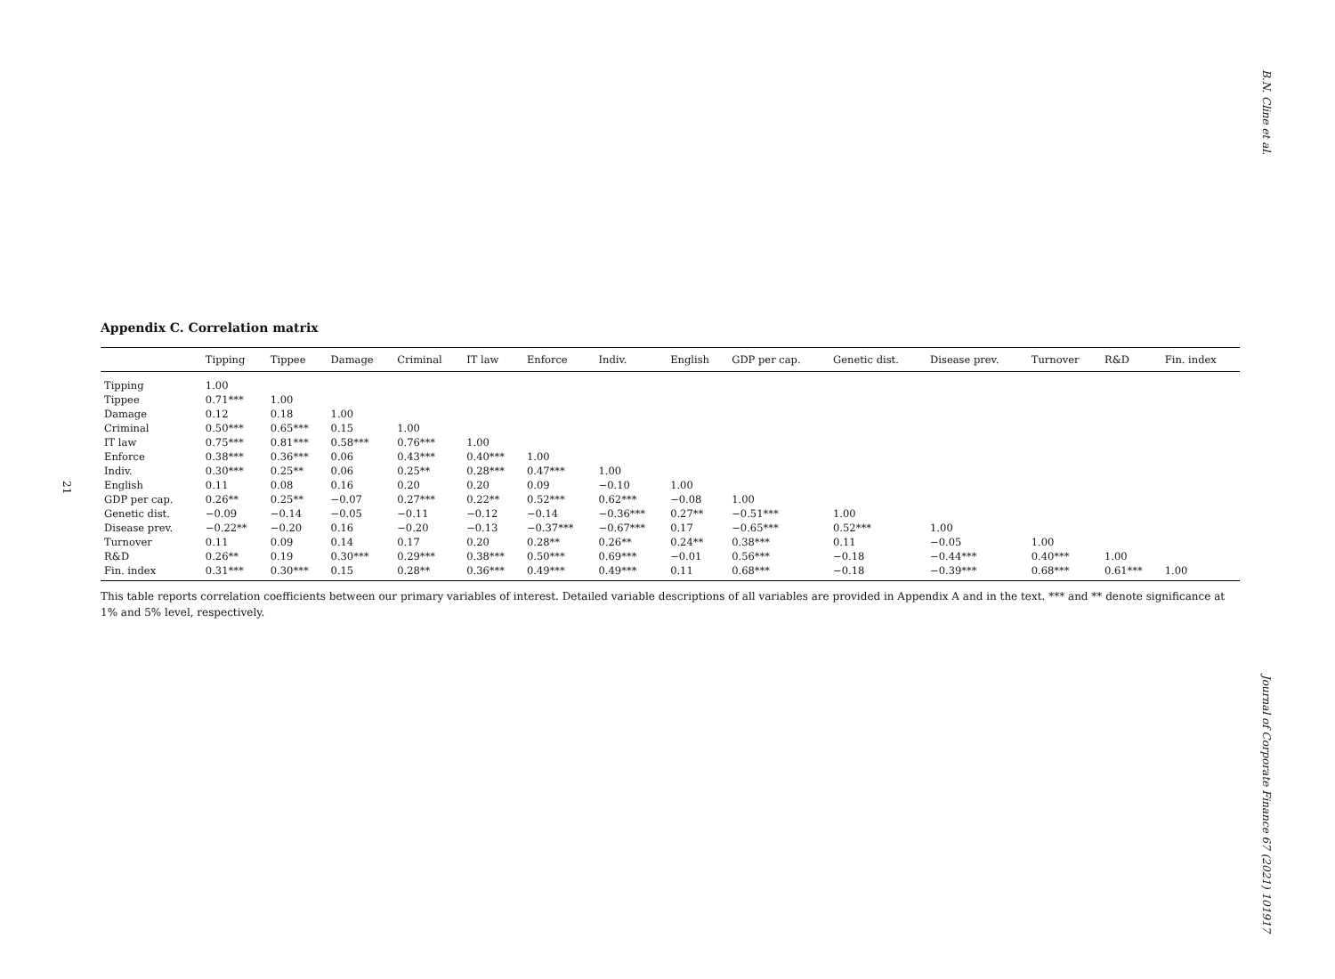B.N. Cline et al.
21
Appendix C. Correlation matrix
| | Tipping | Tippee | Damage | Criminal | IT law | Enforce | Indiv. | English | GDP per cap. | Genetic dist. | Disease prev. | Turnover | R&D | Fin. index |
| --- | --- | --- | --- | --- | --- | --- | --- | --- | --- | --- | --- | --- | --- | --- |
| Tipping | 1.00 | | | | | | | | | | | | | |
| Tippee | 0.71*** | 1.00 | | | | | | | | | | | | |
| Damage | 0.12 | 0.18 | 1.00 | | | | | | | | | | | |
| Criminal | 0.50*** | 0.65*** | 0.15 | 1.00 | | | | | | | | | | |
| IT law | 0.75*** | 0.81*** | 0.58*** | 0.76*** | 1.00 | | | | | | | | | |
| Enforce | 0.38*** | 0.36*** | 0.06 | 0.43*** | 0.40*** | 1.00 | | | | | | | | |
| Indiv. | 0.30*** | 0.25** | 0.06 | 0.25** | 0.28*** | 0.47*** | 1.00 | | | | | | | |
| English | 0.11 | 0.08 | 0.16 | 0.20 | 0.20 | 0.09 | −0.10 | 1.00 | | | | | | |
| GDP per cap. | 0.26** | 0.25** | −0.07 | 0.27*** | 0.22** | 0.52*** | 0.62*** | −0.08 | 1.00 | | | | | |
| Genetic dist. | −0.09 | −0.14 | −0.05 | −0.11 | −0.12 | −0.14 | −0.36*** | 0.27** | −0.51*** | 1.00 | | | | |
| Disease prev. | −0.22** | −0.20 | 0.16 | −0.20 | −0.13 | −0.37*** | −0.67*** | 0.17 | −0.65*** | 0.52*** | 1.00 | | | |
| Turnover | 0.11 | 0.09 | 0.14 | 0.17 | 0.20 | 0.28** | 0.26** | 0.24** | 0.38*** | 0.11 | −0.05 | 1.00 | | |
| R&D | 0.26** | 0.19 | 0.30*** | 0.29*** | 0.38*** | 0.50*** | 0.69*** | −0.01 | 0.56*** | −0.18 | −0.44*** | 0.40*** | 1.00 | |
| Fin. index | 0.31*** | 0.30*** | 0.15 | 0.28** | 0.36*** | 0.49*** | 0.49*** | 0.11 | 0.68*** | −0.18 | −0.39*** | 0.68*** | 0.61*** | 1.00 |
This table reports correlation coefficients between our primary variables of interest. Detailed variable descriptions of all variables are provided in Appendix A and in the text. *** and ** denote significance at 1% and 5% level, respectively.
Journal of Corporate Finance 67 (2021) 101917